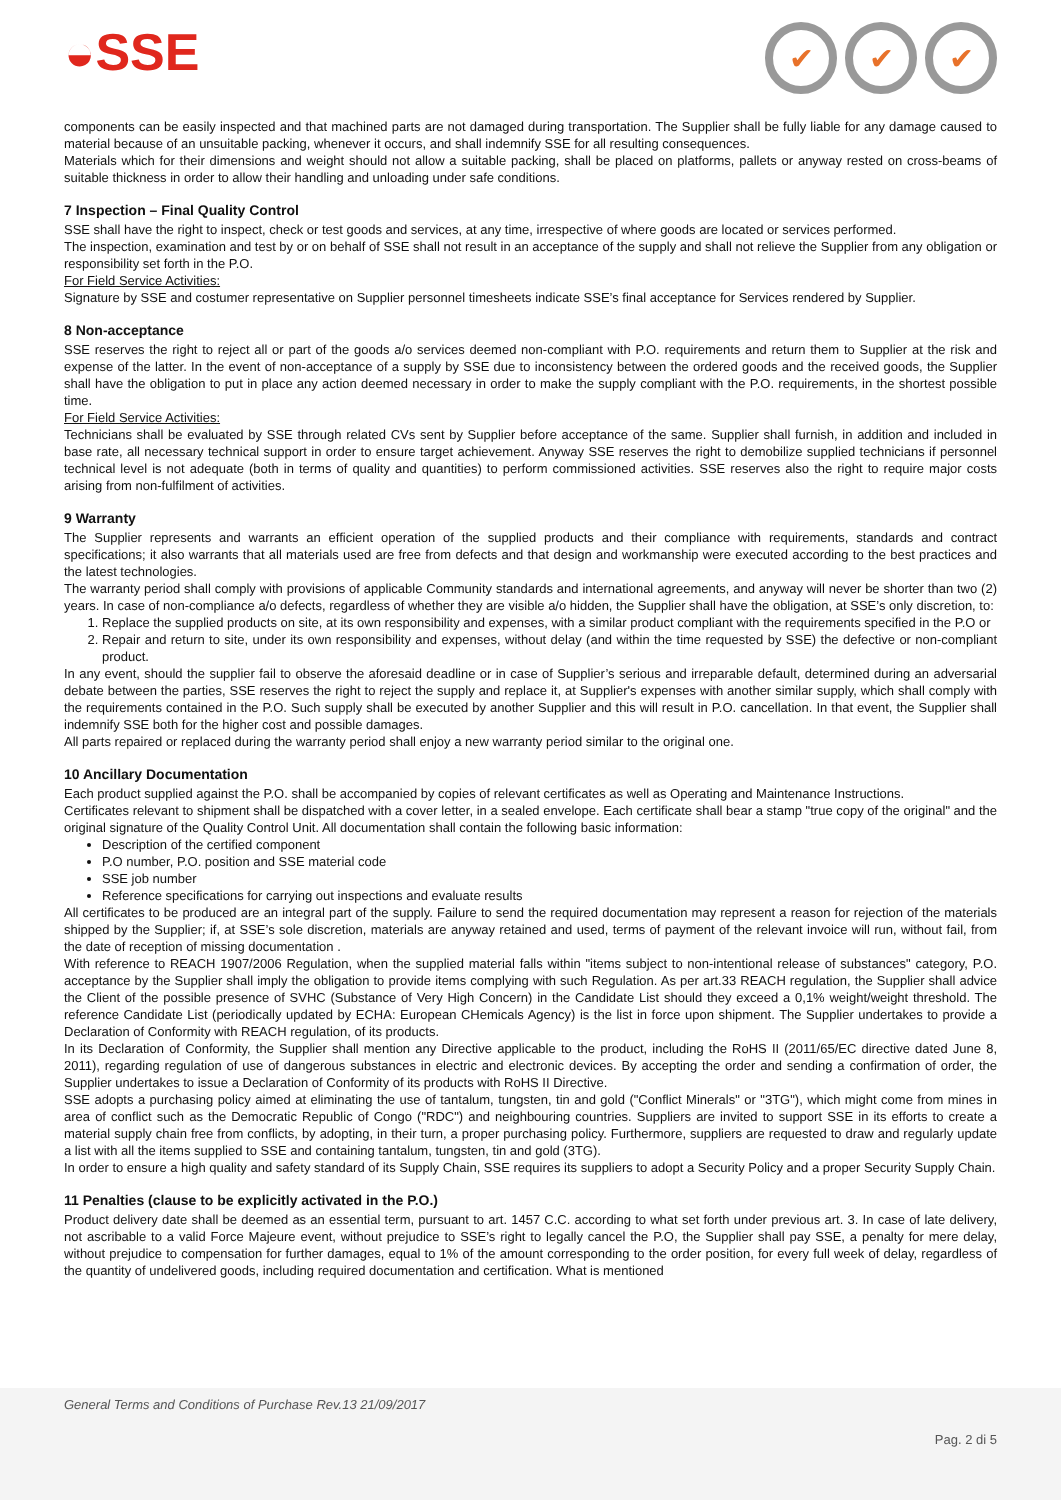◒SSE
✔ ✔ ✔
components can be easily inspected and that machined parts are not damaged during transportation. The Supplier shall be fully liable for any damage caused to material because of an unsuitable packing, whenever it occurs, and shall indemnify SSE for all resulting consequences.
Materials which for their dimensions and weight should not allow a suitable packing, shall be placed on platforms, pallets or anyway rested on cross-beams of suitable thickness in order to allow their handling and unloading under safe conditions.
7 Inspection – Final Quality Control
SSE shall have the right to inspect, check or test goods and services, at any time, irrespective of where goods are located or services performed.
The inspection, examination and test by or on behalf of SSE shall not result in an acceptance of the supply and shall not relieve the Supplier from any obligation or responsibility set forth in the P.O.
For Field Service Activities:
Signature by SSE and costumer representative on Supplier personnel timesheets indicate SSE’s final acceptance for Services rendered by Supplier.
8 Non-acceptance
SSE reserves the right to reject all or part of the goods a/o services deemed non-compliant with P.O. requirements and return them to Supplier at the risk and expense of the latter. In the event of non-acceptance of a supply by SSE due to inconsistency between the ordered goods and the received goods, the Supplier shall have the obligation to put in place any action deemed necessary in order to make the supply compliant with the P.O. requirements, in the shortest possible time.
For Field Service Activities:
Technicians shall be evaluated by SSE through related CVs sent by Supplier before acceptance of the same. Supplier shall furnish, in addition and included in base rate, all necessary technical support in order to ensure target achievement. Anyway SSE reserves the right to demobilize supplied technicians if personnel technical level is not adequate (both in terms of quality and quantities) to perform commissioned activities. SSE reserves also the right to require major costs arising from non-fulfilment of activities.
9 Warranty
The Supplier represents and warrants an efficient operation of the supplied products and their compliance with requirements, standards and contract specifications; it also warrants that all materials used are free from defects and that design and workmanship were executed according to the best practices and the latest technologies.
The warranty period shall comply with provisions of applicable Community standards and international agreements, and anyway will never be shorter than two (2) years. In case of non-compliance a/o defects, regardless of whether they are visible a/o hidden, the Supplier shall have the obligation, at SSE’s only discretion, to:
1. Replace the supplied products on site, at its own responsibility and expenses, with a similar product compliant with the requirements specified in the P.O or
2. Repair and return to site, under its own responsibility and expenses, without delay (and within the time requested by SSE) the defective or non-compliant product.
In any event, should the supplier fail to observe the aforesaid deadline or in case of Supplier’s serious and irreparable default, determined during an adversarial debate between the parties, SSE reserves the right to reject the supply and replace it, at Supplier's expenses with another similar supply, which shall comply with the requirements contained in the P.O. Such supply shall be executed by another Supplier and this will result in P.O. cancellation. In that event, the Supplier shall indemnify SSE both for the higher cost and possible damages.
All parts repaired or replaced during the warranty period shall enjoy a new warranty period similar to the original one.
10 Ancillary Documentation
Each product supplied against the P.O. shall be accompanied by copies of relevant certificates as well as Operating and Maintenance Instructions.
Certificates relevant to shipment shall be dispatched with a cover letter, in a sealed envelope. Each certificate shall bear a stamp "true copy of the original" and the original signature of the Quality Control Unit. All documentation shall contain the following basic information:
Description of the certified component
P.O number, P.O. position and SSE material code
SSE job number
Reference specifications for carrying out inspections and evaluate results
All certificates to be produced are an integral part of the supply. Failure to send the required documentation may represent a reason for rejection of the materials shipped by the Supplier; if, at SSE’s sole discretion, materials are anyway retained and used, terms of payment of the relevant invoice will run, without fail, from the date of reception of missing documentation .
With reference to REACH 1907/2006 Regulation, when the supplied material falls within "items subject to non-intentional release of substances" category, P.O. acceptance by the Supplier shall imply the obligation to provide items complying with such Regulation. As per art.33 REACH regulation, the Supplier shall advice the Client of the possible presence of SVHC (Substance of Very High Concern) in the Candidate List should they exceed a 0,1% weight/weight threshold. The reference Candidate List (periodically updated by ECHA: European CHemicals Agency) is the list in force upon shipment. The Supplier undertakes to provide a Declaration of Conformity with REACH regulation, of its products.
In its Declaration of Conformity, the Supplier shall mention any Directive applicable to the product, including the RoHS II (2011/65/EC directive dated June 8, 2011), regarding regulation of use of dangerous substances in electric and electronic devices. By accepting the order and sending a confirmation of order, the Supplier undertakes to issue a Declaration of Conformity of its products with RoHS II Directive.
SSE adopts a purchasing policy aimed at eliminating the use of tantalum, tungsten, tin and gold ("Conflict Minerals" or "3TG"), which might come from mines in area of conflict such as the Democratic Republic of Congo ("RDC") and neighbouring countries. Suppliers are invited to support SSE in its efforts to create a material supply chain free from conflicts, by adopting, in their turn, a proper purchasing policy. Furthermore, suppliers are requested to draw and regularly update a list with all the items supplied to SSE and containing tantalum, tungsten, tin and gold (3TG).
In order to ensure a high quality and safety standard of its Supply Chain, SSE requires its suppliers to adopt a Security Policy and a proper Security Supply Chain.
11 Penalties (clause to be explicitly activated in the P.O.)
Product delivery date shall be deemed as an essential term, pursuant to art. 1457 C.C. according to what set forth under previous art. 3. In case of late delivery, not ascribable to a valid Force Majeure event, without prejudice to SSE’s right to legally cancel the P.O, the Supplier shall pay SSE, a penalty for mere delay, without prejudice to compensation for further damages, equal to 1% of the amount corresponding to the order position, for every full week of delay, regardless of the quantity of undelivered goods, including required documentation and certification. What is mentioned
General Terms and Conditions of Purchase Rev.13 21/09/2017
Pag. 2 di 5